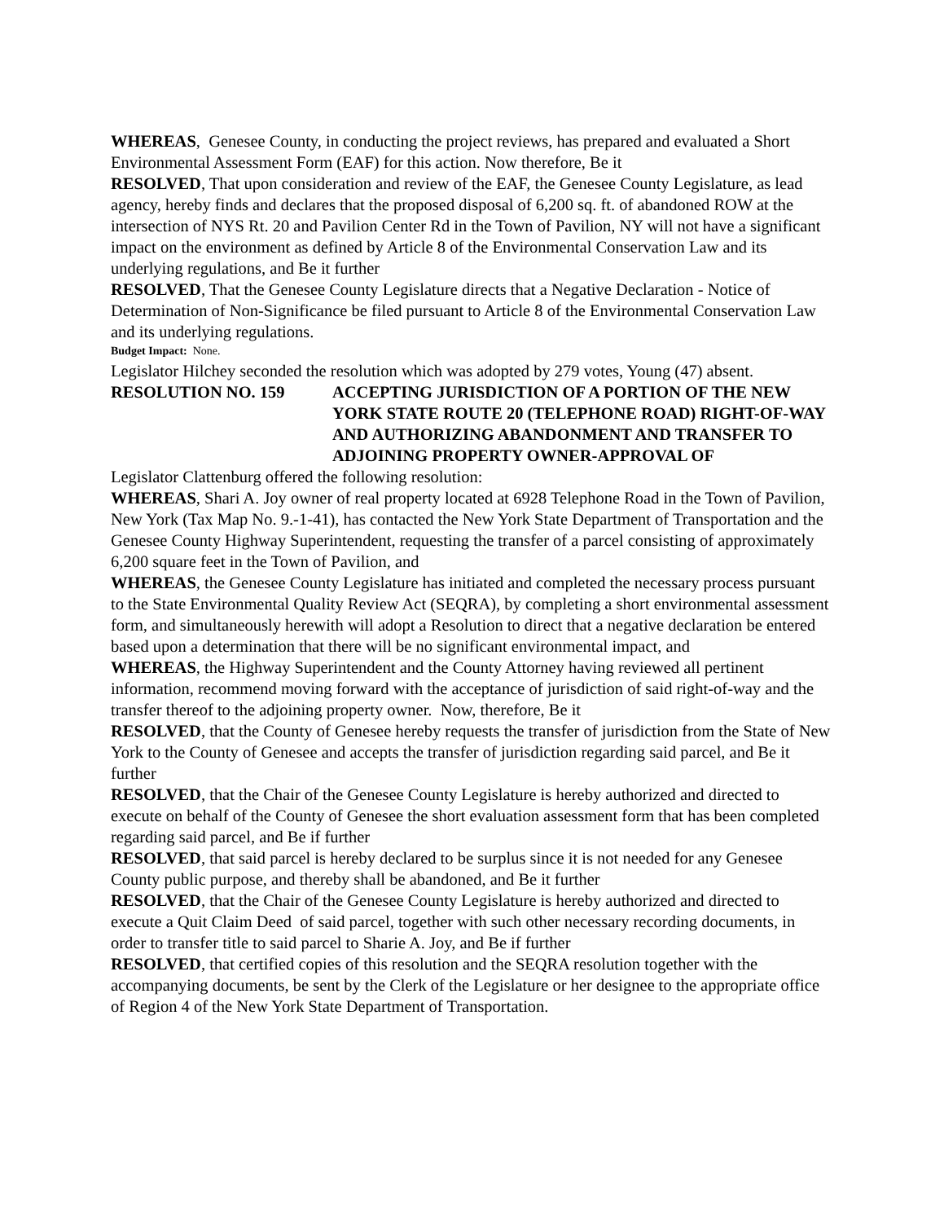WHEREAS, Genesee County, in conducting the project reviews, has prepared and evaluated a Short Environmental Assessment Form (EAF) for this action. Now therefore, Be it
RESOLVED, That upon consideration and review of the EAF, the Genesee County Legislature, as lead agency, hereby finds and declares that the proposed disposal of 6,200 sq. ft. of abandoned ROW at the intersection of NYS Rt. 20 and Pavilion Center Rd in the Town of Pavilion, NY will not have a significant impact on the environment as defined by Article 8 of the Environmental Conservation Law and its underlying regulations, and Be it further
RESOLVED, That the Genesee County Legislature directs that a Negative Declaration - Notice of Determination of Non-Significance be filed pursuant to Article 8 of the Environmental Conservation Law and its underlying regulations.
Budget Impact: None.
Legislator Hilchey seconded the resolution which was adopted by 279 votes, Young (47) absent.
RESOLUTION NO. 159 ACCEPTING JURISDICTION OF A PORTION OF THE NEW YORK STATE ROUTE 20 (TELEPHONE ROAD) RIGHT-OF-WAY AND AUTHORIZING ABANDONMENT AND TRANSFER TO ADJOINING PROPERTY OWNER-APPROVAL OF
Legislator Clattenburg offered the following resolution:
WHEREAS, Shari A. Joy owner of real property located at 6928 Telephone Road in the Town of Pavilion, New York (Tax Map No. 9.-1-41), has contacted the New York State Department of Transportation and the Genesee County Highway Superintendent, requesting the transfer of a parcel consisting of approximately 6,200 square feet in the Town of Pavilion, and
WHEREAS, the Genesee County Legislature has initiated and completed the necessary process pursuant to the State Environmental Quality Review Act (SEQRA), by completing a short environmental assessment form, and simultaneously herewith will adopt a Resolution to direct that a negative declaration be entered based upon a determination that there will be no significant environmental impact, and
WHEREAS, the Highway Superintendent and the County Attorney having reviewed all pertinent information, recommend moving forward with the acceptance of jurisdiction of said right-of-way and the transfer thereof to the adjoining property owner. Now, therefore, Be it
RESOLVED, that the County of Genesee hereby requests the transfer of jurisdiction from the State of New York to the County of Genesee and accepts the transfer of jurisdiction regarding said parcel, and Be it further
RESOLVED, that the Chair of the Genesee County Legislature is hereby authorized and directed to execute on behalf of the County of Genesee the short evaluation assessment form that has been completed regarding said parcel, and Be if further
RESOLVED, that said parcel is hereby declared to be surplus since it is not needed for any Genesee County public purpose, and thereby shall be abandoned, and Be it further
RESOLVED, that the Chair of the Genesee County Legislature is hereby authorized and directed to execute a Quit Claim Deed of said parcel, together with such other necessary recording documents, in order to transfer title to said parcel to Sharie A. Joy, and Be if further
RESOLVED, that certified copies of this resolution and the SEQRA resolution together with the accompanying documents, be sent by the Clerk of the Legislature or her designee to the appropriate office of Region 4 of the New York State Department of Transportation.